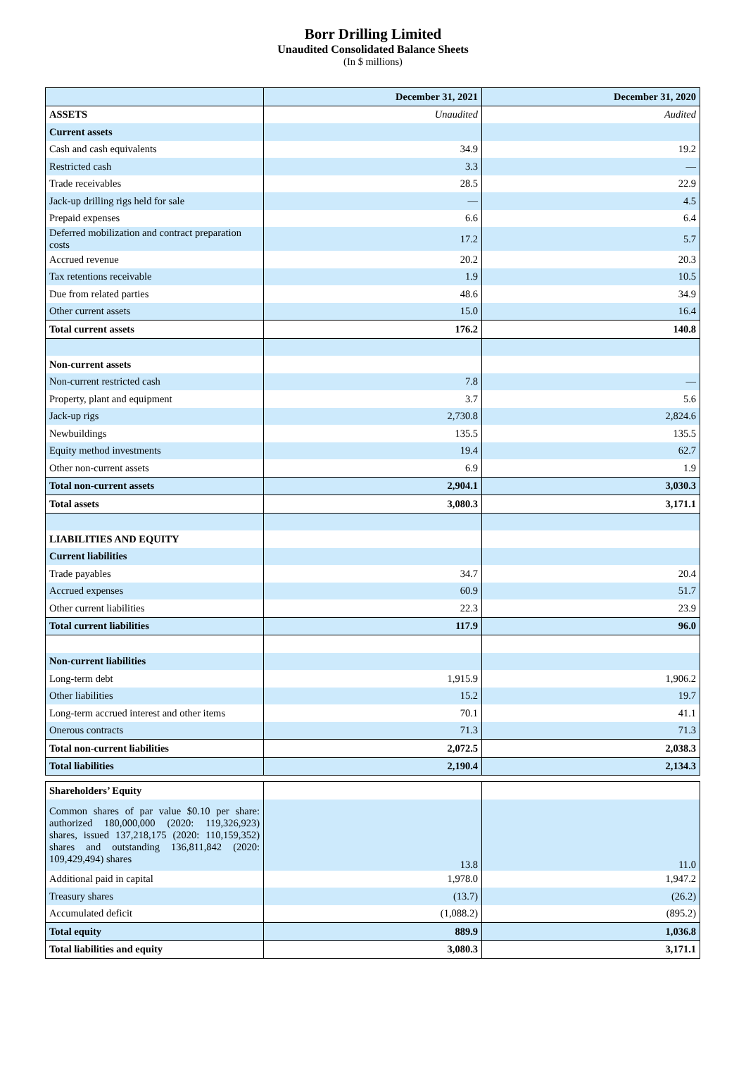Borr Drilling Limited
Unaudited Consolidated Balance Sheets
(In $ millions)
| | December 31, 2021 | December 31, 2020 |
| --- | --- | --- |
| ASSETS | Unaudited | Audited |
| Current assets | | |
| Cash and cash equivalents | 34.9 | 19.2 |
| Restricted cash | 3.3 | — |
| Trade receivables | 28.5 | 22.9 |
| Jack-up drilling rigs held for sale | — | 4.5 |
| Prepaid expenses | 6.6 | 6.4 |
| Deferred mobilization and contract preparation costs | 17.2 | 5.7 |
| Accrued revenue | 20.2 | 20.3 |
| Tax retentions receivable | 1.9 | 10.5 |
| Due from related parties | 48.6 | 34.9 |
| Other current assets | 15.0 | 16.4 |
| Total current assets | 176.2 | 140.8 |
| Non-current assets | | |
| Non-current restricted cash | 7.8 | — |
| Property, plant and equipment | 3.7 | 5.6 |
| Jack-up rigs | 2,730.8 | 2,824.6 |
| Newbuildings | 135.5 | 135.5 |
| Equity method investments | 19.4 | 62.7 |
| Other non-current assets | 6.9 | 1.9 |
| Total non-current assets | 2,904.1 | 3,030.3 |
| Total assets | 3,080.3 | 3,171.1 |
| LIABILITIES AND EQUITY | | |
| Current liabilities | | |
| Trade payables | 34.7 | 20.4 |
| Accrued expenses | 60.9 | 51.7 |
| Other current liabilities | 22.3 | 23.9 |
| Total current liabilities | 117.9 | 96.0 |
| Non-current liabilities | | |
| Long-term debt | 1,915.9 | 1,906.2 |
| Other liabilities | 15.2 | 19.7 |
| Long-term accrued interest and other items | 70.1 | 41.1 |
| Onerous contracts | 71.3 | 71.3 |
| Total non-current liabilities | 2,072.5 | 2,038.3 |
| Total liabilities | 2,190.4 | 2,134.3 |
| Shareholders’ Equity | | |
| Common shares of par value $0.10 per share: authorized 180,000,000 (2020: 119,326,923) shares, issued 137,218,175 (2020: 110,159,352) shares and outstanding 136,811,842 (2020: 109,429,494) shares | 13.8 | 11.0 |
| Additional paid in capital | 1,978.0 | 1,947.2 |
| Treasury shares | (13.7) | (26.2) |
| Accumulated deficit | (1,088.2) | (895.2) |
| Total equity | 889.9 | 1,036.8 |
| Total liabilities and equity | 3,080.3 | 3,171.1 |